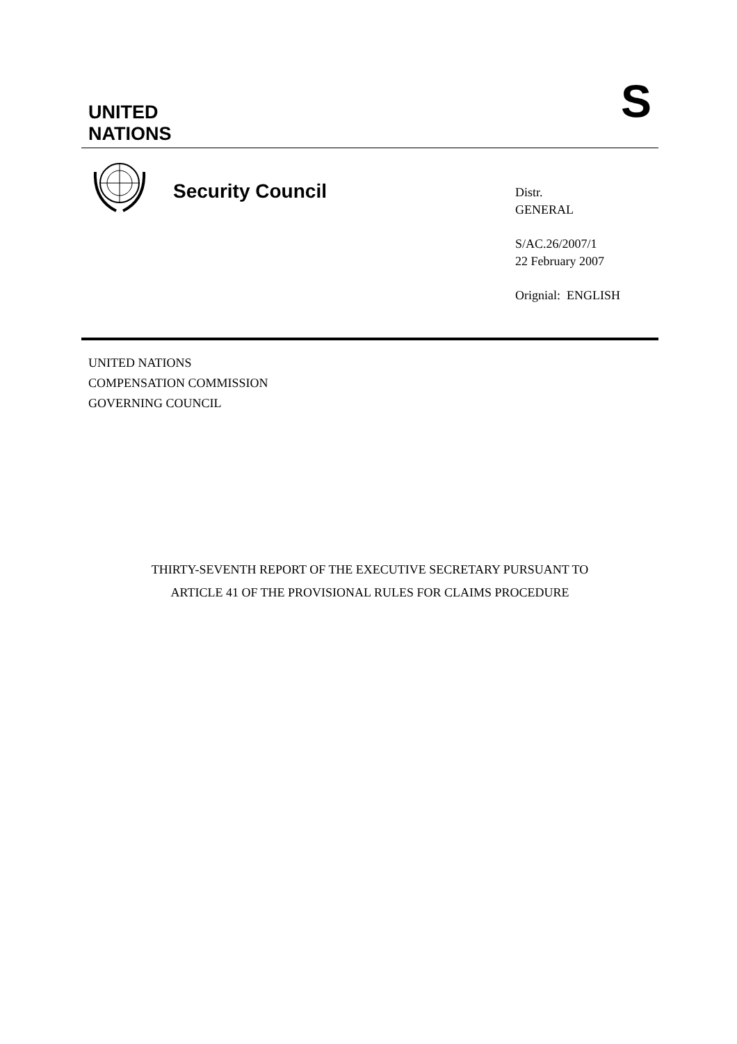UNITED
NATIONS
S
Security Council
Distr.
GENERAL
S/AC.26/2007/1
22 February 2007
Orignial: ENGLISH
UNITED NATIONS
COMPENSATION COMMISSION
GOVERNING COUNCIL
THIRTY-SEVENTH REPORT OF THE EXECUTIVE SECRETARY PURSUANT TO
ARTICLE 41 OF THE PROVISIONAL RULES FOR CLAIMS PROCEDURE